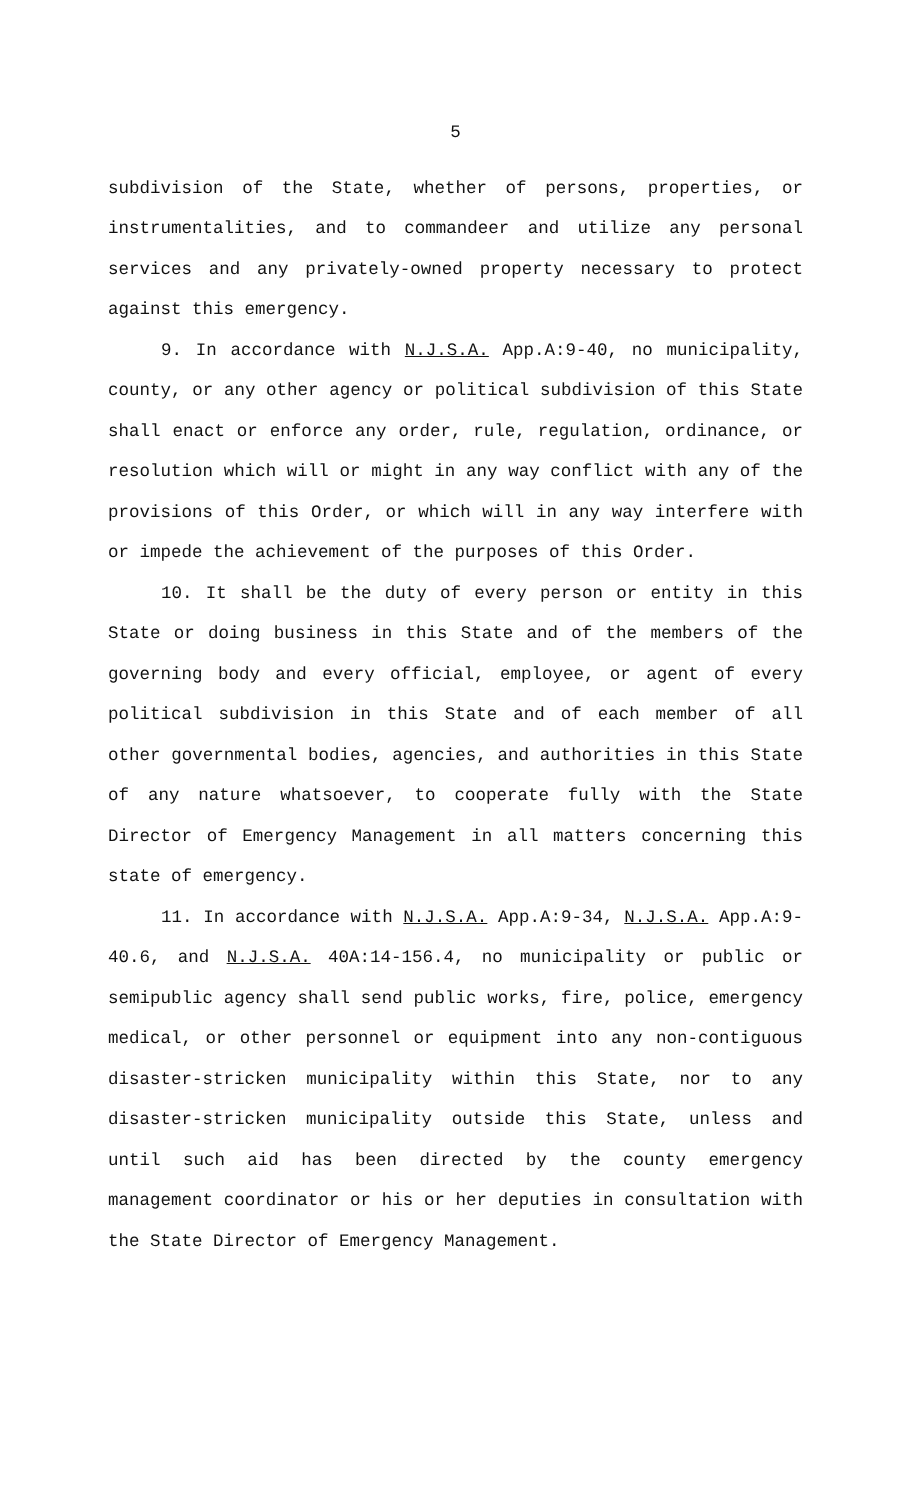5
subdivision of the State, whether of persons, properties, or instrumentalities, and to commandeer and utilize any personal services and any privately-owned property necessary to protect against this emergency.
9. In accordance with N.J.S.A. App.A:9-40, no municipality, county, or any other agency or political subdivision of this State shall enact or enforce any order, rule, regulation, ordinance, or resolution which will or might in any way conflict with any of the provisions of this Order, or which will in any way interfere with or impede the achievement of the purposes of this Order.
10. It shall be the duty of every person or entity in this State or doing business in this State and of the members of the governing body and every official, employee, or agent of every political subdivision in this State and of each member of all other governmental bodies, agencies, and authorities in this State of any nature whatsoever, to cooperate fully with the State Director of Emergency Management in all matters concerning this state of emergency.
11. In accordance with N.J.S.A. App.A:9-34, N.J.S.A. App.A:9-40.6, and N.J.S.A. 40A:14-156.4, no municipality or public or semipublic agency shall send public works, fire, police, emergency medical, or other personnel or equipment into any non-contiguous disaster-stricken municipality within this State, nor to any disaster-stricken municipality outside this State, unless and until such aid has been directed by the county emergency management coordinator or his or her deputies in consultation with the State Director of Emergency Management.